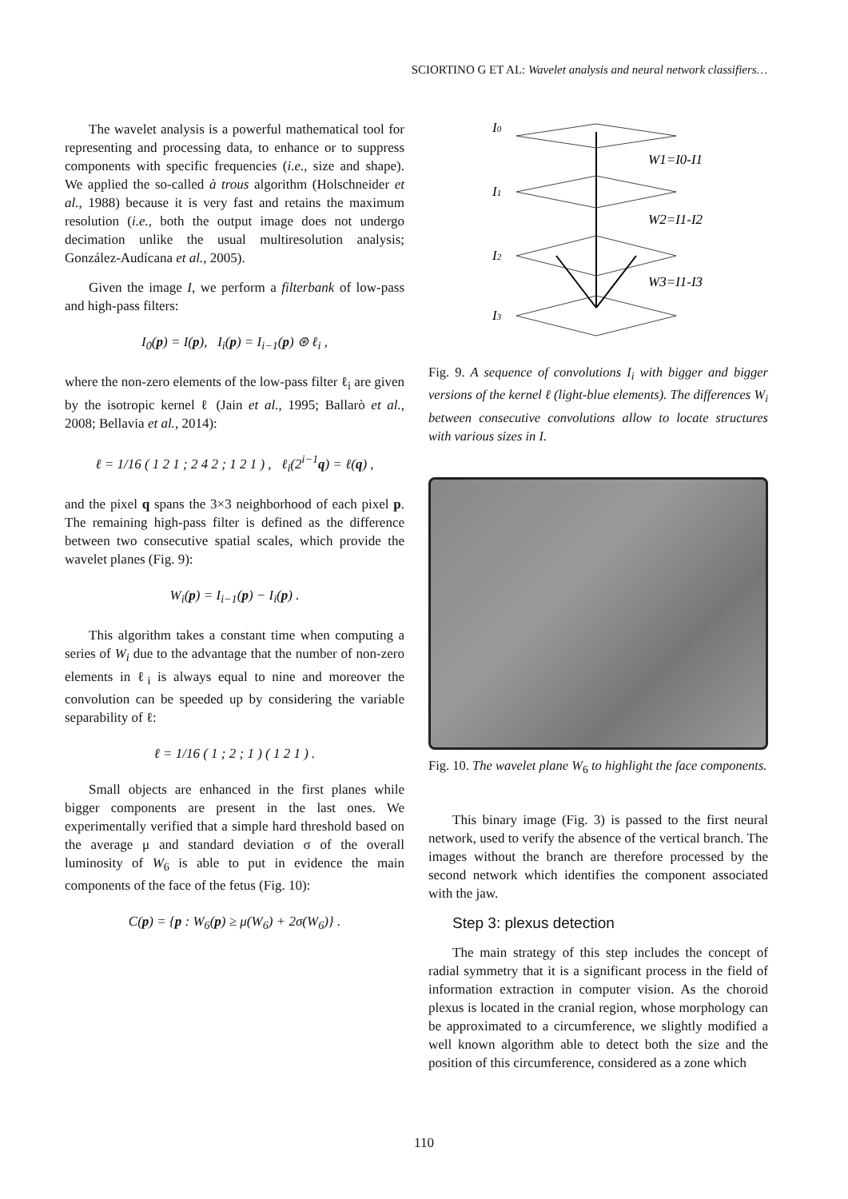SCIORTINO G ET AL: Wavelet analysis and neural network classifiers…
The wavelet analysis is a powerful mathematical tool for representing and processing data, to enhance or to suppress components with specific frequencies (i.e., size and shape). We applied the so-called à trous algorithm (Holschneider et al., 1988) because it is very fast and retains the maximum resolution (i.e., both the output image does not undergo decimation unlike the usual multiresolution analysis; González-Audícana et al., 2005).
Given the image I, we perform a filterbank of low-pass and high-pass filters:
I<sub>0</sub>(p) = I(p), I<sub>i</sub>(p) = I<sub>i−1</sub>(p) ⊛ ℓ<sub>i</sub> ,
where the non-zero elements of the low-pass filter ℓ<sub>i</sub> are given by the isotropic kernel ℓ (Jain et al., 1995; Ballarò et al., 2008; Bellavia et al., 2014):
ℓ = 1/16 ( 1 2 1 ; 2 4 2 ; 1 2 1 ) , ℓ<sub>i</sub>(2<sup>i−1</sup>q) = ℓ(q) ,
and the pixel q spans the 3×3 neighborhood of each pixel p. The remaining high-pass filter is defined as the difference between two consecutive spatial scales, which provide the wavelet planes (Fig. 9):
W<sub>i</sub>(p) = I<sub>i−1</sub>(p) − I<sub>i</sub>(p) .
This algorithm takes a constant time when computing a series of W<sub>i</sub> due to the advantage that the number of non-zero elements in ℓ<sub>i</sub> is always equal to nine and moreover the convolution can be speeded up by considering the variable separability of ℓ:
ℓ = 1/16 ( 1 ; 2 ; 1 ) ( 1 2 1 ) .
Small objects are enhanced in the first planes while bigger components are present in the last ones. We experimentally verified that a simple hard threshold based on the average μ and standard deviation σ of the overall luminosity of W<sub>6</sub> is able to put in evidence the main components of the face of the fetus (Fig. 10):
C(p) = {p : W<sub>6</sub>(p) ≥ μ(W<sub>6</sub>) + 2σ(W<sub>6</sub>)} .
I0
I1
I2
I3
W1=I0-I1
W2=I1-I2
W3=I1-I3
Fig. 9. A sequence of convolutions I<sub>i</sub> with bigger and bigger versions of the kernel ℓ (light-blue elements). The differences W<sub>i</sub> between consecutive convolutions allow to locate structures with various sizes in I.
Fig. 10. The wavelet plane W<sub>6</sub> to highlight the face components.
This binary image (Fig. 3) is passed to the first neural network, used to verify the absence of the vertical branch. The images without the branch are therefore processed by the second network which identifies the component associated with the jaw.
Step 3: plexus detection
The main strategy of this step includes the concept of radial symmetry that it is a significant process in the field of information extraction in computer vision. As the choroid plexus is located in the cranial region, whose morphology can be approximated to a circumference, we slightly modified a well known algorithm able to detect both the size and the position of this circumference, considered as a zone which
110